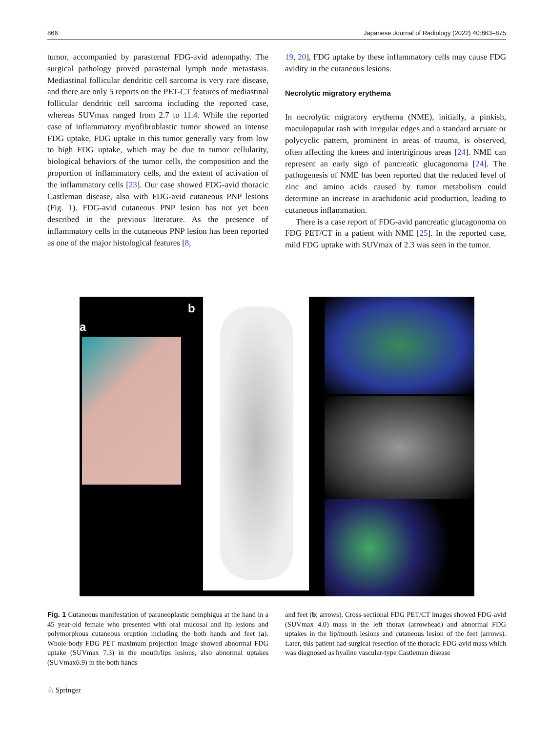866 Japanese Journal of Radiology (2022) 40:863–875
tumor, accompanied by parasternal FDG-avid adenopathy. The surgical pathology proved parasternal lymph node metastasis. Mediastinal follicular dendritic cell sarcoma is very rare disease, and there are only 5 reports on the PET-CT features of mediastinal follicular dendritic cell sarcoma including the reported case, whereas SUVmax ranged from 2.7 to 11.4. While the reported case of inflammatory myofibroblastic tumor showed an intense FDG uptake, FDG uptake in this tumor generally vary from low to high FDG uptake, which may be due to tumor cellularity, biological behaviors of the tumor cells, the composition and the proportion of inflammatory cells, and the extent of activation of the inflammatory cells [23]. Our case showed FDG-avid thoracic Castleman disease, also with FDG-avid cutaneous PNP lesions (Fig. 1). FDG-avid cutaneous PNP lesion has not yet been described in the previous literature. As the presence of inflammatory cells in the cutaneous PNP lesion has been reported as one of the major histological features [8,
19, 20], FDG uptake by these inflammatory cells may cause FDG avidity in the cutaneous lesions.
Necrolytic migratory erythema
In necrolytic migratory erythema (NME), initially, a pinkish, maculopapular rash with irregular edges and a standard arcuate or polycyclic pattern, prominent in areas of trauma, is observed, often affecting the knees and intertriginous areas [24]. NME can represent an early sign of pancreatic glucagonoma [24]. The pathogenesis of NME has been reported that the reduced level of zinc and amino acids caused by tumor metabolism could determine an increase in arachidonic acid production, leading to cutaneous inflammation.
There is a case report of FDG-avid pancreatic glucagonoma on FDG PET/CT in a patient with NME [25]. In the reported case, mild FDG uptake with SUVmax of 2.3 was seen in the tumor.
a
b
Fig. 1 Cutaneous manifestation of paraneoplastic pemphigus at the hand in a 45 year-old female who presented with oral mucosal and lip lesions and polymorphous cutaneous eruption including the both hands and feet (a). Whole-body FDG PET maximum projection image showed abnormal FDG uptake (SUVmax 7.3) in the mouth/lips lesions, also abnormal uptakes (SUVmax6.9) in the both hands
and feet (b; arrows). Cross-sectional FDG PET/CT images showed FDG-avid (SUVmax 4.0) mass in the left thorax (arrowhead) and abnormal FDG uptakes in the lip/mouth lesions and cutaneous lesion of the feet (arrows). Later, this patient had surgical resection of the thoracic FDG-avid mass which was diagnosed as hyaline vascular-type Castleman disease
♘ Springer